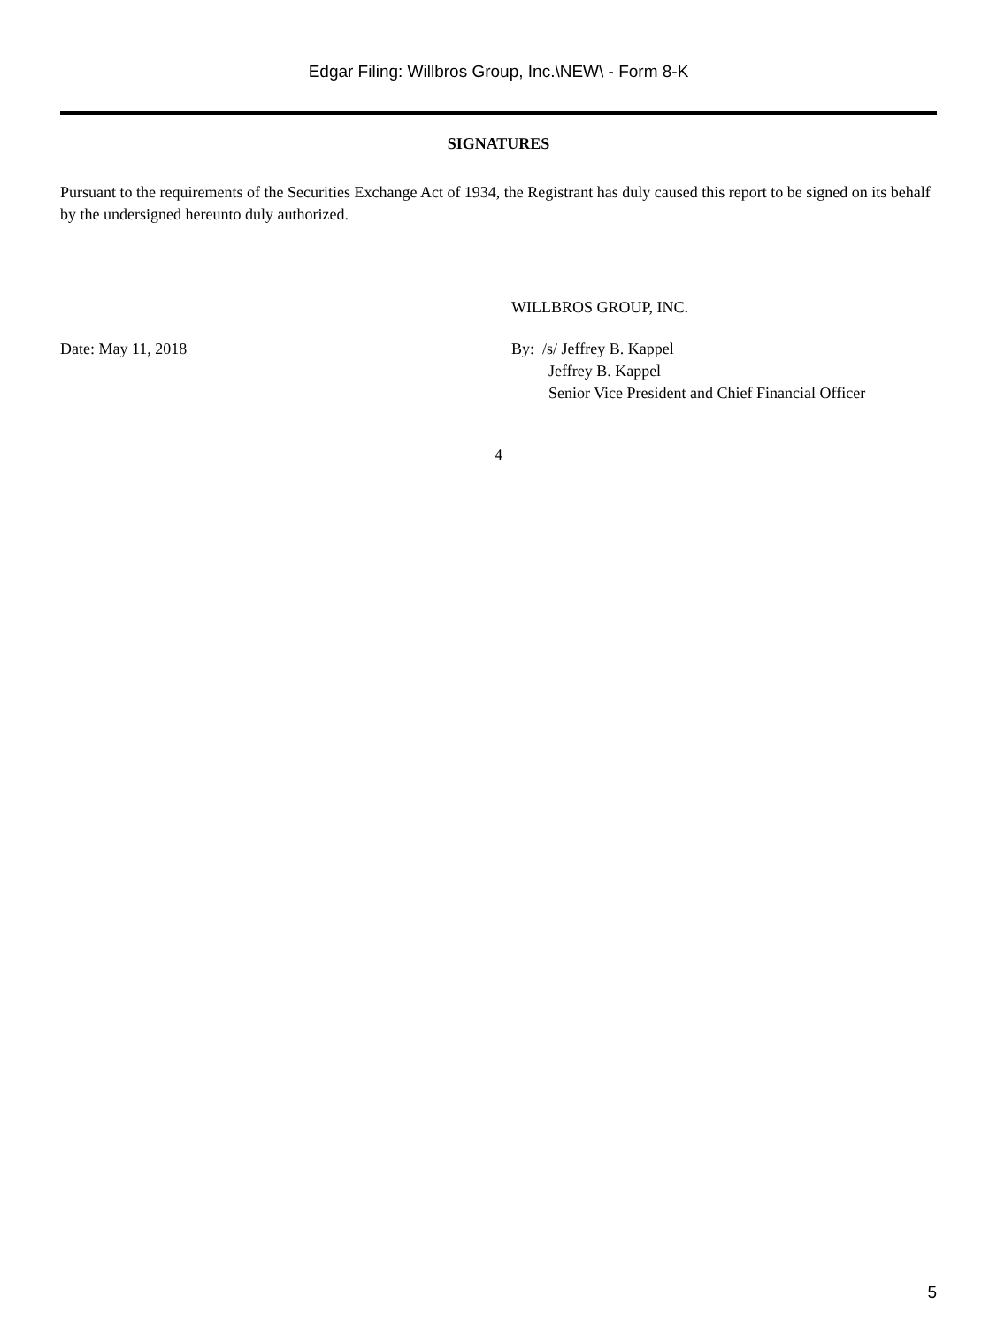Edgar Filing: Willbros Group, Inc.\NEW\ - Form 8-K
SIGNATURES
Pursuant to the requirements of the Securities Exchange Act of 1934, the Registrant has duly caused this report to be signed on its behalf by the undersigned hereunto duly authorized.
Date: May 11, 2018
WILLBROS GROUP, INC.
By: /s/ Jeffrey B. Kappel
Jeffrey B. Kappel
Senior Vice President and Chief Financial Officer
4
5